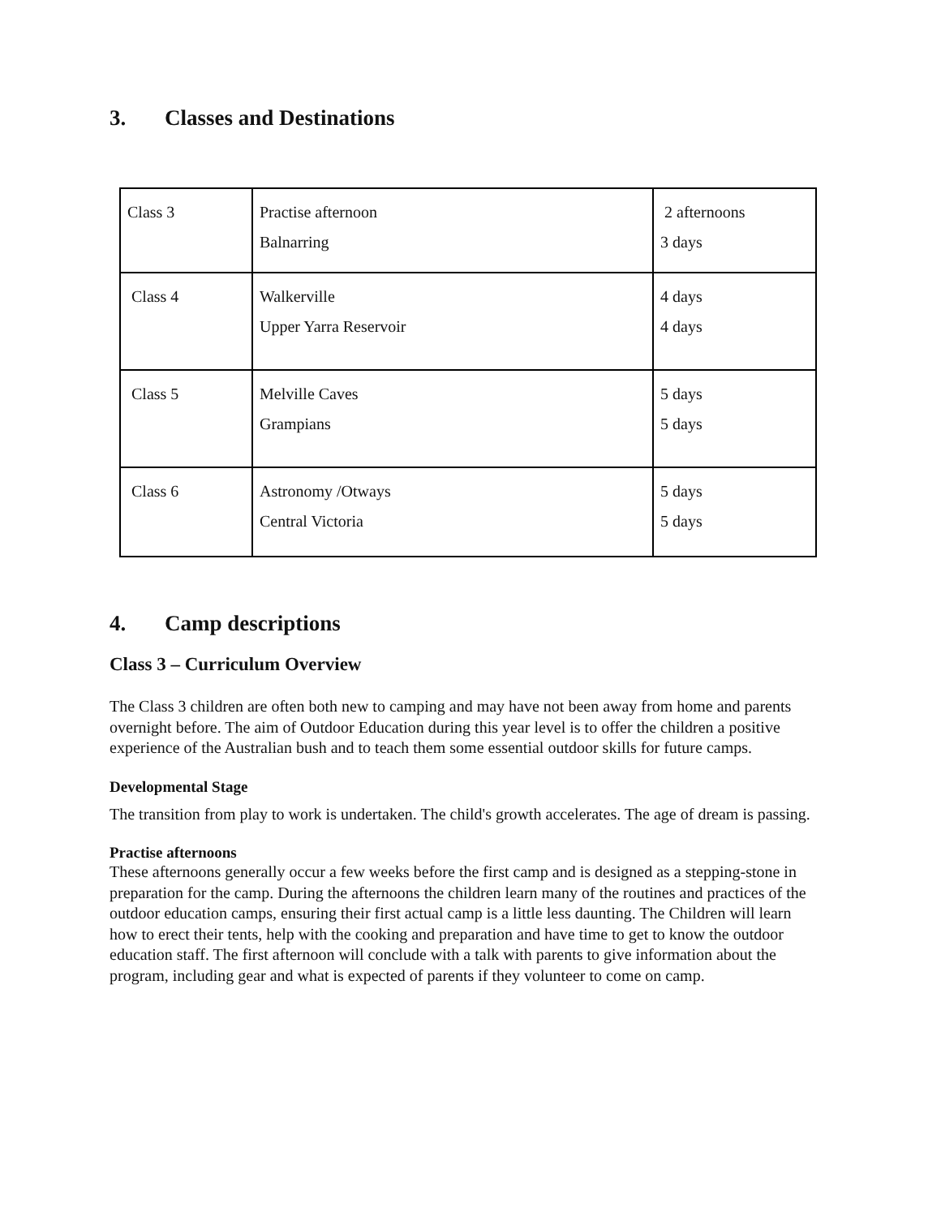3. Classes and Destinations
| Class 3 | Practise afternoon Balnarring | 2 afternoons 3 days |
| Class 4 | Walkerville Upper Yarra Reservoir | 4 days 4 days |
| Class 5 | Melville Caves Grampians | 5 days 5 days |
| Class 6 | Astronomy /Otways Central Victoria | 5 days 5 days |
4. Camp descriptions
Class 3 – Curriculum Overview
The Class 3 children are often both new to camping and may have not been away from home and parents overnight before. The aim of Outdoor Education during this year level is to offer the children a positive experience of the Australian bush and to teach them some essential outdoor skills for future camps.
Developmental Stage
The transition from play to work is undertaken. The child's growth accelerates. The age of dream is passing.
Practise afternoons
These afternoons generally occur a few weeks before the first camp and is designed as a stepping-stone in preparation for the camp. During the afternoons the children learn many of the routines and practices of the outdoor education camps, ensuring their first actual camp is a little less daunting. The Children will learn how to erect their tents, help with the cooking and preparation and have time to get to know the outdoor education staff. The first afternoon will conclude with a talk with parents to give information about the program, including gear and what is expected of parents if they volunteer to come on camp.